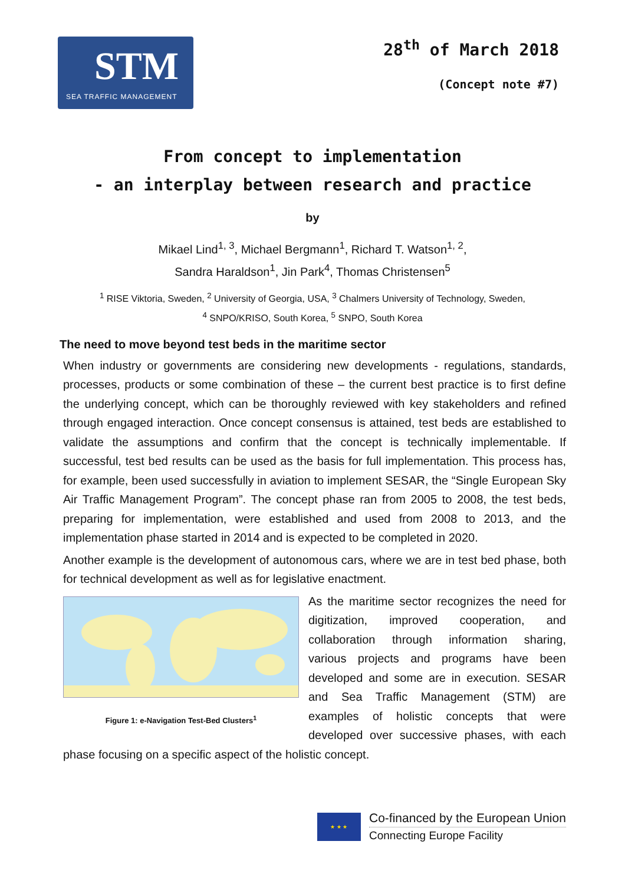STM
SEA TRAFFIC MANAGEMENT
28<sup>th</sup> of March 2018
(Concept note #7)
From concept to implementation
- an interplay between research and practice
by
Mikael Lind<sup>1, 3</sup>, Michael Bergmann<sup>1</sup>, Richard T. Watson<sup>1, 2</sup>,
Sandra Haraldson<sup>1</sup>, Jin Park<sup>4</sup>, Thomas Christensen<sup>5</sup>
<sup>1</sup> RISE Viktoria, Sweden, <sup>2</sup> University of Georgia, USA, <sup>3</sup> Chalmers University of Technology, Sweden,
<sup>4</sup> SNPO/KRISO, South Korea, <sup>5</sup> SNPO, South Korea
The need to move beyond test beds in the maritime sector
When industry or governments are considering new developments - regulations, standards, processes, products or some combination of these – the current best practice is to first define the underlying concept, which can be thoroughly reviewed with key stakeholders and refined through engaged interaction. Once concept consensus is attained, test beds are established to validate the assumptions and confirm that the concept is technically implementable. If successful, test bed results can be used as the basis for full implementation. This process has, for example, been used successfully in aviation to implement SESAR, the “Single European Sky Air Traffic Management Program”. The concept phase ran from 2005 to 2008, the test beds, preparing for implementation, were established and used from 2008 to 2013, and the implementation phase started in 2014 and is expected to be completed in 2020.
Another example is the development of autonomous cars, where we are in test bed phase, both for technical development as well as for legislative enactment.
Figure 1: e-Navigation Test-Bed Clusters<sup>1</sup>
As the maritime sector recognizes the need for digitization, improved cooperation, and collaboration through information sharing, various projects and programs have been developed and some are in execution. SESAR and Sea Traffic Management (STM) are examples of holistic concepts that were developed over successive phases, with each phase focusing on a specific aspect of the holistic concept.
★ ★ ★
Co-financed by the European Union
Connecting Europe Facility